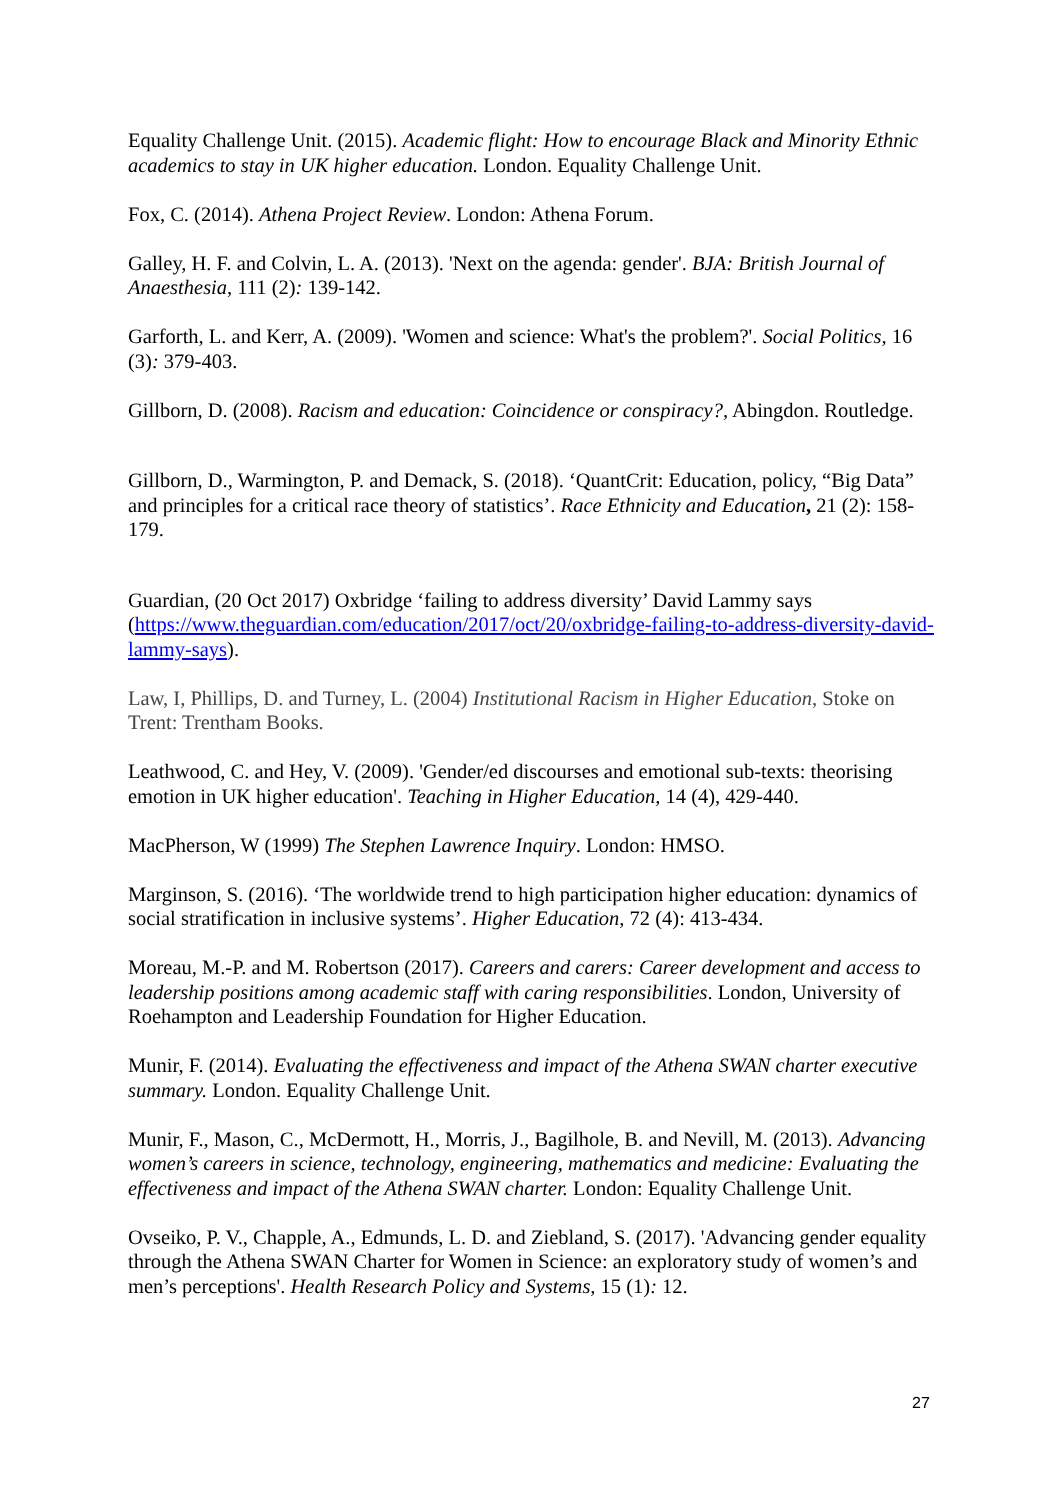Equality Challenge Unit. (2015). Academic flight: How to encourage Black and Minority Ethnic academics to stay in UK higher education. London. Equality Challenge Unit.
Fox, C. (2014). Athena Project Review. London: Athena Forum.
Galley, H. F. and Colvin, L. A. (2013). 'Next on the agenda: gender'. BJA: British Journal of Anaesthesia, 111 (2): 139-142.
Garforth, L. and Kerr, A. (2009). 'Women and science: What's the problem?'. Social Politics, 16 (3): 379-403.
Gillborn, D. (2008). Racism and education: Coincidence or conspiracy?, Abingdon. Routledge.
Gillborn, D., Warmington, P. and Demack, S. (2018). ‘QuantCrit: Education, policy, “Big Data” and principles for a critical race theory of statistics’. Race Ethnicity and Education, 21 (2): 158-179.
Guardian, (20 Oct 2017) Oxbridge ‘failing to address diversity’ David Lammy says (https://www.theguardian.com/education/2017/oct/20/oxbridge-failing-to-address-diversity-david-lammy-says).
Law, I, Phillips, D. and Turney, L. (2004) Institutional Racism in Higher Education, Stoke on Trent: Trentham Books.
Leathwood, C. and Hey, V. (2009). 'Gender/ed discourses and emotional sub-texts: theorising emotion in UK higher education'. Teaching in Higher Education, 14 (4), 429-440.
MacPherson, W (1999) The Stephen Lawrence Inquiry. London: HMSO.
Marginson, S. (2016). ‘The worldwide trend to high participation higher education: dynamics of social stratification in inclusive systems’. Higher Education, 72 (4): 413-434.
Moreau, M.-P. and M. Robertson (2017). Careers and carers: Career development and access to leadership positions among academic staff with caring responsibilities. London, University of Roehampton and Leadership Foundation for Higher Education.
Munir, F. (2014). Evaluating the effectiveness and impact of the Athena SWAN charter executive summary. London. Equality Challenge Unit.
Munir, F., Mason, C., McDermott, H., Morris, J., Bagilhole, B. and Nevill, M. (2013). Advancing women’s careers in science, technology, engineering, mathematics and medicine: Evaluating the effectiveness and impact of the Athena SWAN charter. London: Equality Challenge Unit.
Ovseiko, P. V., Chapple, A., Edmunds, L. D. and Ziebland, S. (2017). 'Advancing gender equality through the Athena SWAN Charter for Women in Science: an exploratory study of women’s and men’s perceptions'. Health Research Policy and Systems, 15 (1): 12.
27